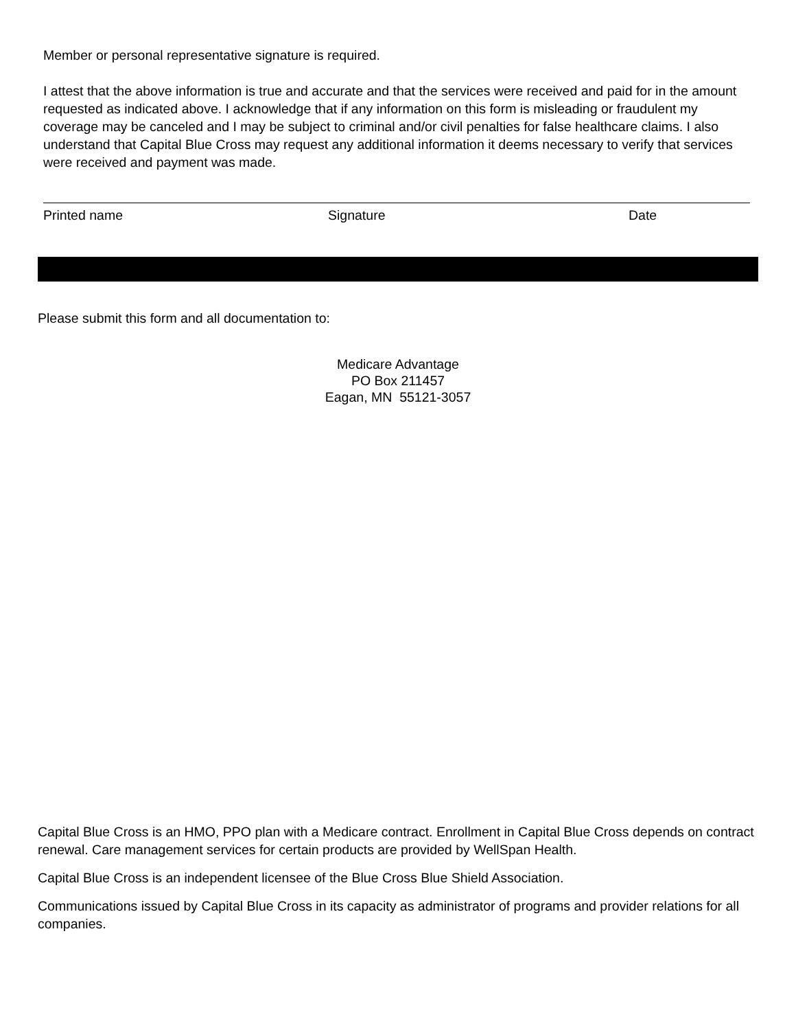Member or personal representative signature is required.
I attest that the above information is true and accurate and that the services were received and paid for in the amount requested as indicated above. I acknowledge that if any information on this form is misleading or fraudulent my coverage may be canceled and I may be subject to criminal and/or civil penalties for false healthcare claims. I also understand that Capital Blue Cross may request any additional information it deems necessary to verify that services were received and payment was made.
Printed name Signature Date
Please submit this form and all documentation to:
Medicare Advantage
PO Box 211457
Eagan, MN 55121-3057
Capital Blue Cross is an HMO, PPO plan with a Medicare contract. Enrollment in Capital Blue Cross depends on contract renewal. Care management services for certain products are provided by WellSpan Health.
Capital Blue Cross is an independent licensee of the Blue Cross Blue Shield Association.
Communications issued by Capital Blue Cross in its capacity as administrator of programs and provider relations for all companies.